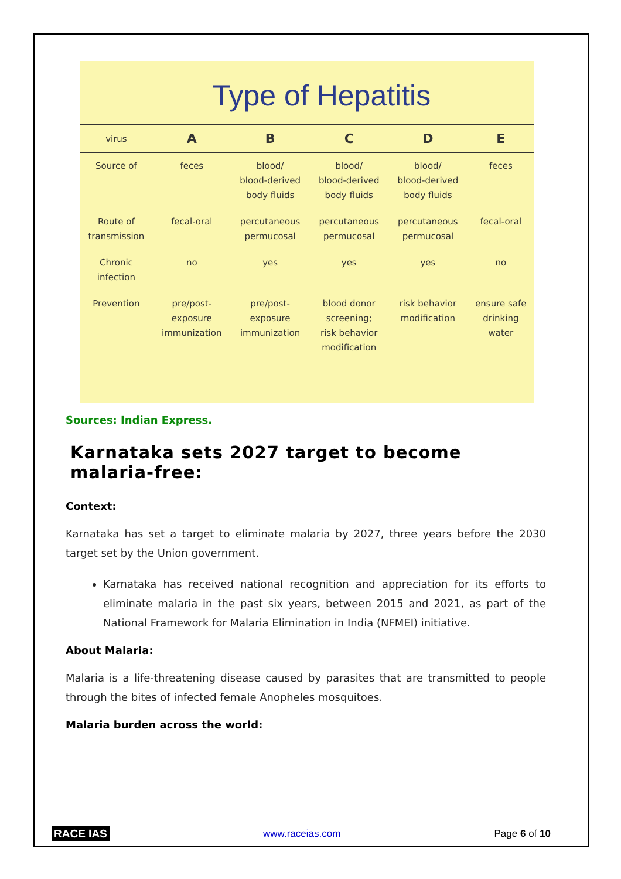Type of Hepatitis
| virus | A | B | C | D | E |
| --- | --- | --- | --- | --- | --- |
| Source of | feces | blood/ blood-derived body fluids | blood/ blood-derived body fluids | blood/ blood-derived body fluids | feces |
| Route of transmission | fecal-oral | percutaneous permucosal | percutaneous permucosal | percutaneous permucosal | fecal-oral |
| Chronic infection | no | yes | yes | yes | no |
| Prevention | pre/post- exposure immunization | pre/post- exposure immunization | blood donor screening; risk behavior modification | risk behavior modification | ensure safe drinking water |
Sources: Indian Express.
Karnataka sets 2027 target to become malaria-free:
Context:
Karnataka has set a target to eliminate malaria by 2027, three years before the 2030 target set by the Union government.
Karnataka has received national recognition and appreciation for its efforts to eliminate malaria in the past six years, between 2015 and 2021, as part of the National Framework for Malaria Elimination in India (NFMEI) initiative.
About Malaria:
Malaria is a life-threatening disease caused by parasites that are transmitted to people through the bites of infected female Anopheles mosquitoes.
Malaria burden across the world:
RACE IAS www.raceias.com Page 6 of 10